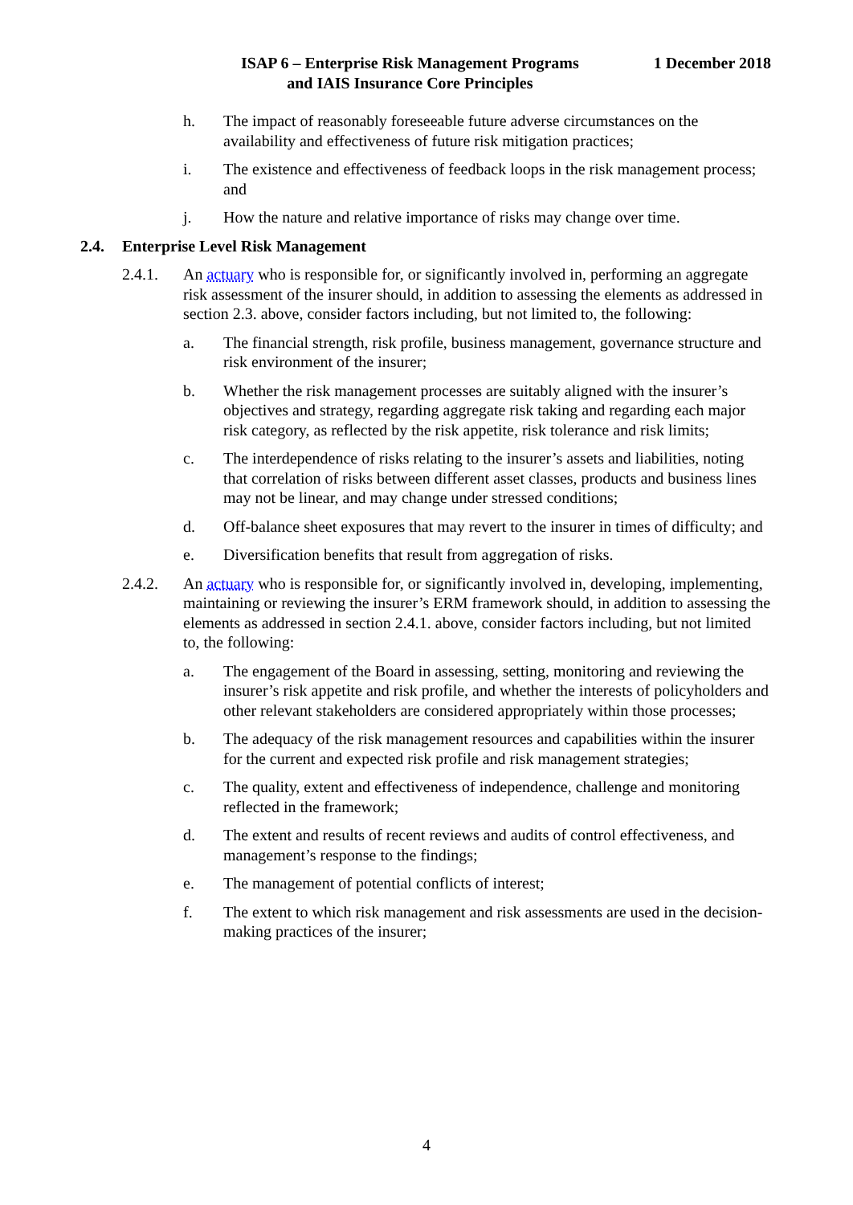ISAP 6 – Enterprise Risk Management Programs
and IAIS Insurance Core Principles
1 December 2018
h. The impact of reasonably foreseeable future adverse circumstances on the availability and effectiveness of future risk mitigation practices;
i. The existence and effectiveness of feedback loops in the risk management process; and
j. How the nature and relative importance of risks may change over time.
2.4. Enterprise Level Risk Management
2.4.1. An actuary who is responsible for, or significantly involved in, performing an aggregate risk assessment of the insurer should, in addition to assessing the elements as addressed in section 2.3. above, consider factors including, but not limited to, the following:
a. The financial strength, risk profile, business management, governance structure and risk environment of the insurer;
b. Whether the risk management processes are suitably aligned with the insurer’s objectives and strategy, regarding aggregate risk taking and regarding each major risk category, as reflected by the risk appetite, risk tolerance and risk limits;
c. The interdependence of risks relating to the insurer’s assets and liabilities, noting that correlation of risks between different asset classes, products and business lines may not be linear, and may change under stressed conditions;
d. Off-balance sheet exposures that may revert to the insurer in times of difficulty; and
e. Diversification benefits that result from aggregation of risks.
2.4.2. An actuary who is responsible for, or significantly involved in, developing, implementing, maintaining or reviewing the insurer’s ERM framework should, in addition to assessing the elements as addressed in section 2.4.1. above, consider factors including, but not limited to, the following:
a. The engagement of the Board in assessing, setting, monitoring and reviewing the insurer’s risk appetite and risk profile, and whether the interests of policyholders and other relevant stakeholders are considered appropriately within those processes;
b. The adequacy of the risk management resources and capabilities within the insurer for the current and expected risk profile and risk management strategies;
c. The quality, extent and effectiveness of independence, challenge and monitoring reflected in the framework;
d. The extent and results of recent reviews and audits of control effectiveness, and management’s response to the findings;
e. The management of potential conflicts of interest;
f. The extent to which risk management and risk assessments are used in the decision-making practices of the insurer;
4